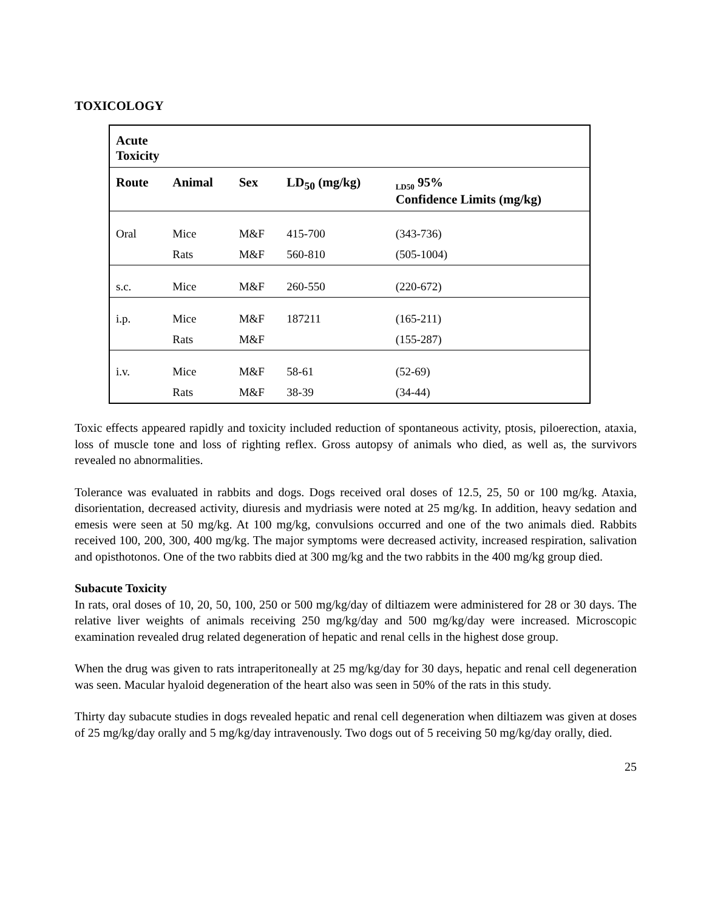TOXICOLOGY
| Acute Toxicity | | | | |
| --- | --- | --- | --- | --- |
| Route | Animal | Sex | LD<sub>50</sub> (mg/kg) | <sub>LD50</sub> 95% Confidence Limits (mg/kg) |
| Oral | Mice | M&F | 415-700 | (343-736) |
| | Rats | M&F | 560-810 | (505-1004) |
| s.c. | Mice | M&F | 260-550 | (220-672) |
| i.p. | Mice | M&F | 187211 | (165-211) |
| | Rats | M&F | | (155-287) |
| i.v. | Mice | M&F | 58-61 | (52-69) |
| | Rats | M&F | 38-39 | (34-44) |
Toxic effects appeared rapidly and toxicity included reduction of spontaneous activity, ptosis, piloerection, ataxia, loss of muscle tone and loss of righting reflex. Gross autopsy of animals who died, as well as, the survivors revealed no abnormalities.
Tolerance was evaluated in rabbits and dogs. Dogs received oral doses of 12.5, 25, 50 or 100 mg/kg. Ataxia, disorientation, decreased activity, diuresis and mydriasis were noted at 25 mg/kg. In addition, heavy sedation and emesis were seen at 50 mg/kg. At 100 mg/kg, convulsions occurred and one of the two animals died. Rabbits received 100, 200, 300, 400 mg/kg. The major symptoms were decreased activity, increased respiration, salivation and opisthotonos. One of the two rabbits died at 300 mg/kg and the two rabbits in the 400 mg/kg group died.
Subacute Toxicity
In rats, oral doses of 10, 20, 50, 100, 250 or 500 mg/kg/day of diltiazem were administered for 28 or 30 days. The relative liver weights of animals receiving 250 mg/kg/day and 500 mg/kg/day were increased. Microscopic examination revealed drug related degeneration of hepatic and renal cells in the highest dose group.
When the drug was given to rats intraperitoneally at 25 mg/kg/day for 30 days, hepatic and renal cell degeneration was seen. Macular hyaloid degeneration of the heart also was seen in 50% of the rats in this study.
Thirty day subacute studies in dogs revealed hepatic and renal cell degeneration when diltiazem was given at doses of 25 mg/kg/day orally and 5 mg/kg/day intravenously. Two dogs out of 5 receiving 50 mg/kg/day orally, died.
25